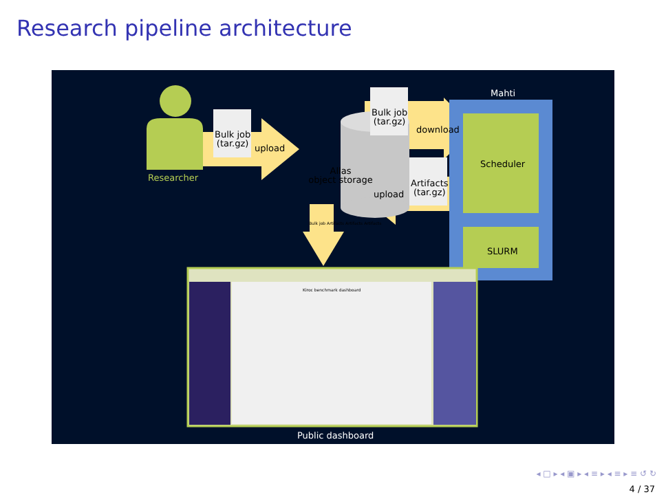Research pipeline architecture
Researcher
Bulk job
(tar.gz)
upload
Allas
object storage
Bulk job
(tar.gz)
download
Artifacts
(tar.gz)
upload
Mahti
Scheduler
SLURM
Bulk job Artifacts Artifacts Artifacts
Kiroc benchmark dashboard
Public dashboard
◂ □ ▸ ◂ ▣ ▸ ◂ ≡ ▸ ◂ ≡ ▸ ≡ ↺ ↻
4 / 37